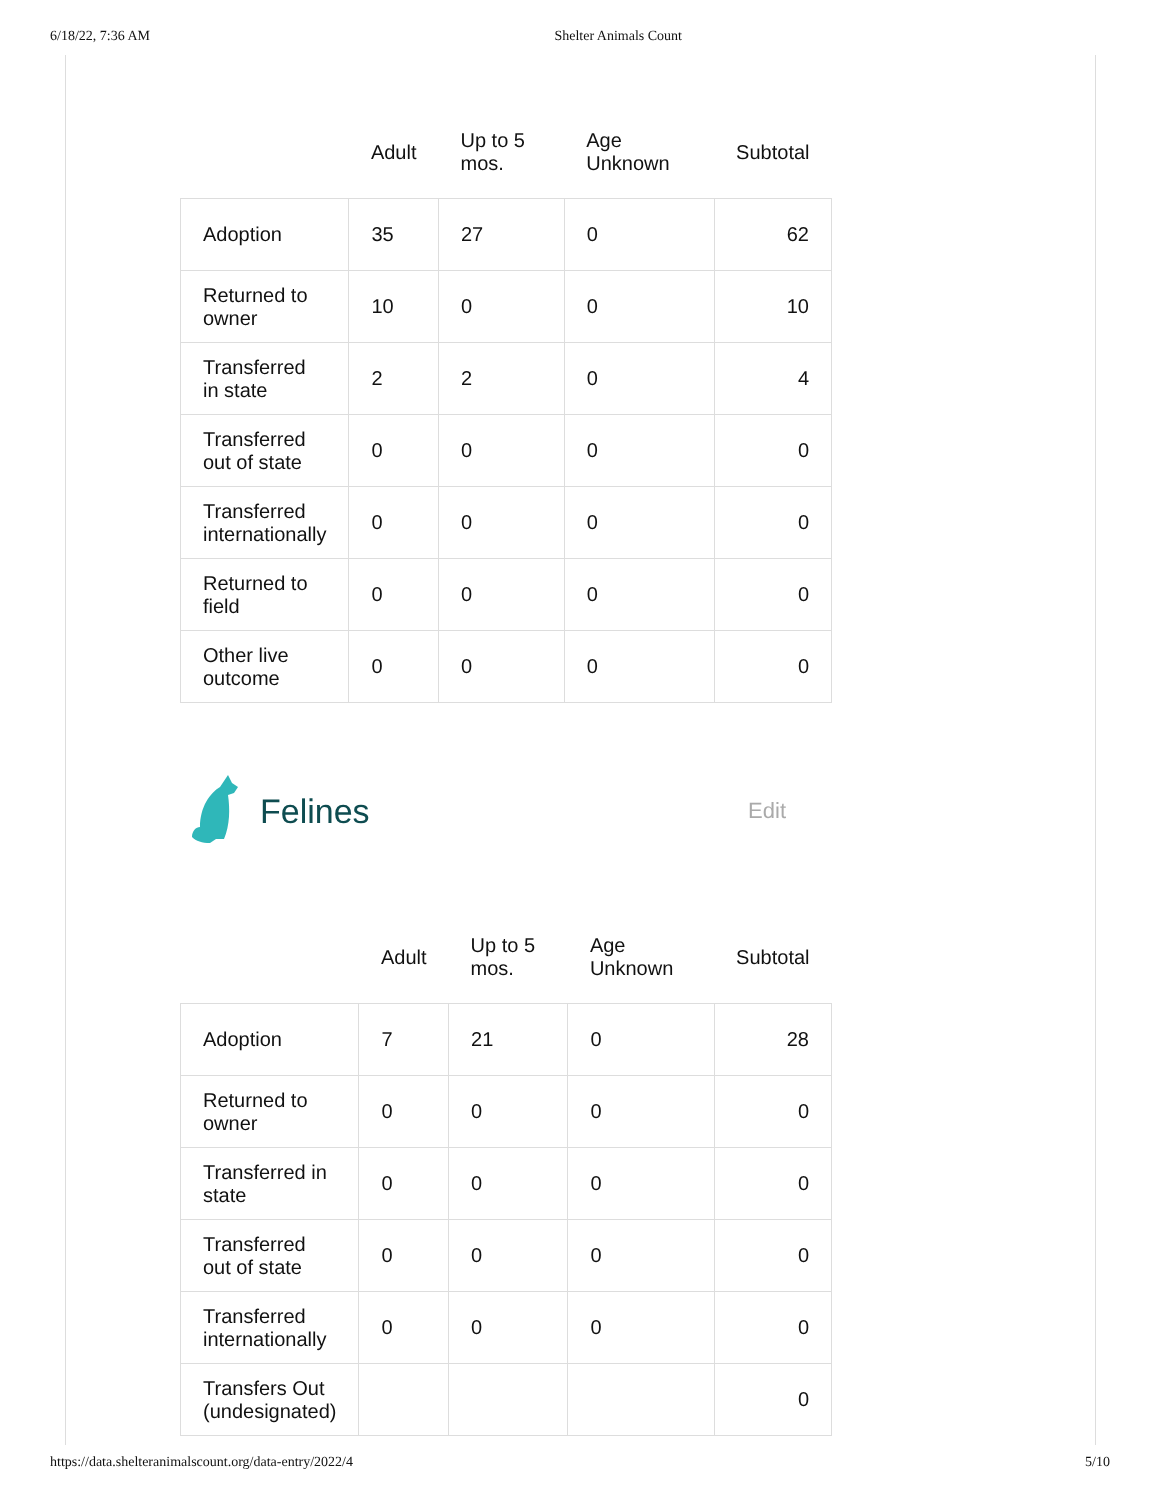6/18/22, 7:36 AM Shelter Animals Count
| | Adult | Up to 5 mos. | Age Unknown | Subtotal |
| --- | --- | --- | --- | --- |
| Adoption | 35 | 27 | 0 | 62 |
| Returned to owner | 10 | 0 | 0 | 10 |
| Transferred in state | 2 | 2 | 0 | 4 |
| Transferred out of state | 0 | 0 | 0 | 0 |
| Transferred internationally | 0 | 0 | 0 | 0 |
| Returned to field | 0 | 0 | 0 | 0 |
| Other live outcome | 0 | 0 | 0 | 0 |
Felines Edit
| | Adult | Up to 5 mos. | Age Unknown | Subtotal |
| --- | --- | --- | --- | --- |
| Adoption | 7 | 21 | 0 | 28 |
| Returned to owner | 0 | 0 | 0 | 0 |
| Transferred in state | 0 | 0 | 0 | 0 |
| Transferred out of state | 0 | 0 | 0 | 0 |
| Transferred internationally | 0 | 0 | 0 | 0 |
| Transfers Out (undesignated) | | | | 0 |
https://data.shelteranimalscount.org/data-entry/2022/4 5/10